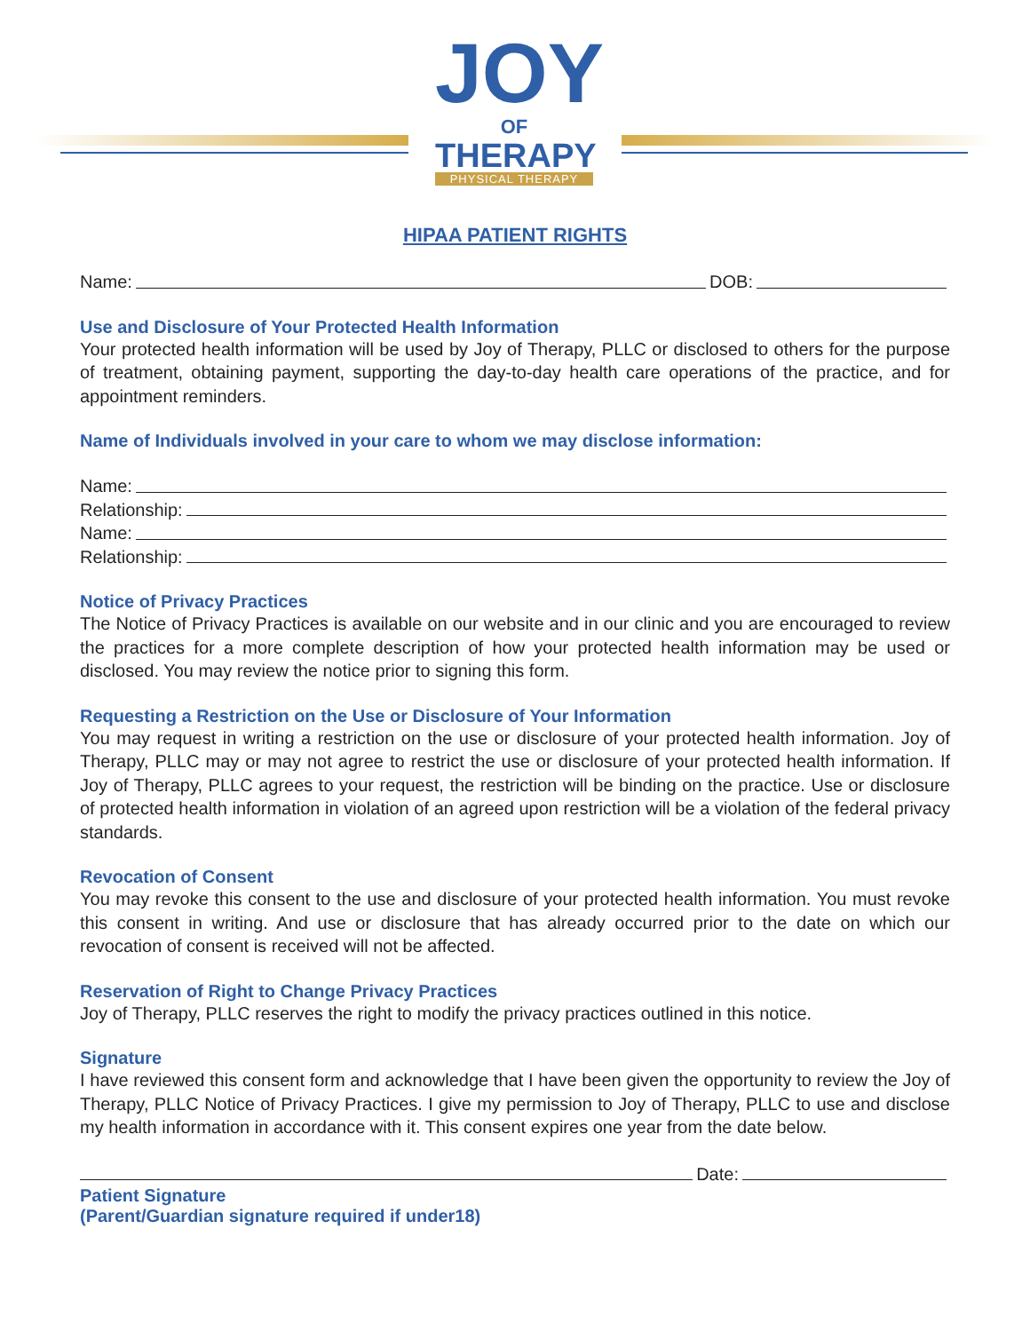JOY
OF
THERAPY
PHYSICAL THERAPY
HIPAA PATIENT RIGHTS
Name: DOB:
Use and Disclosure of Your Protected Health Information
Your protected health information will be used by Joy of Therapy, PLLC or disclosed to others for the purpose of treatment, obtaining payment, supporting the day-to-day health care operations of the practice, and for appointment reminders.
Name of Individuals involved in your care to whom we may disclose information:
Name:
Relationship:
Name:
Relationship:
Notice of Privacy Practices
The Notice of Privacy Practices is available on our website and in our clinic and you are encouraged to review the practices for a more complete description of how your protected health information may be used or disclosed. You may review the notice prior to signing this form.
Requesting a Restriction on the Use or Disclosure of Your Information
You may request in writing a restriction on the use or disclosure of your protected health information. Joy of Therapy, PLLC may or may not agree to restrict the use or disclosure of your protected health information. If Joy of Therapy, PLLC agrees to your request, the restriction will be binding on the practice. Use or disclosure of protected health information in violation of an agreed upon restriction will be a violation of the federal privacy standards.
Revocation of Consent
You may revoke this consent to the use and disclosure of your protected health information. You must revoke this consent in writing. And use or disclosure that has already occurred prior to the date on which our revocation of consent is received will not be affected.
Reservation of Right to Change Privacy Practices
Joy of Therapy, PLLC reserves the right to modify the privacy practices outlined in this notice.
Signature
I have reviewed this consent form and acknowledge that I have been given the opportunity to review the Joy of Therapy, PLLC Notice of Privacy Practices. I give my permission to Joy of Therapy, PLLC to use and disclose my health information in accordance with it. This consent expires one year from the date below.
Date:
Patient Signature
(Parent/Guardian signature required if under18)